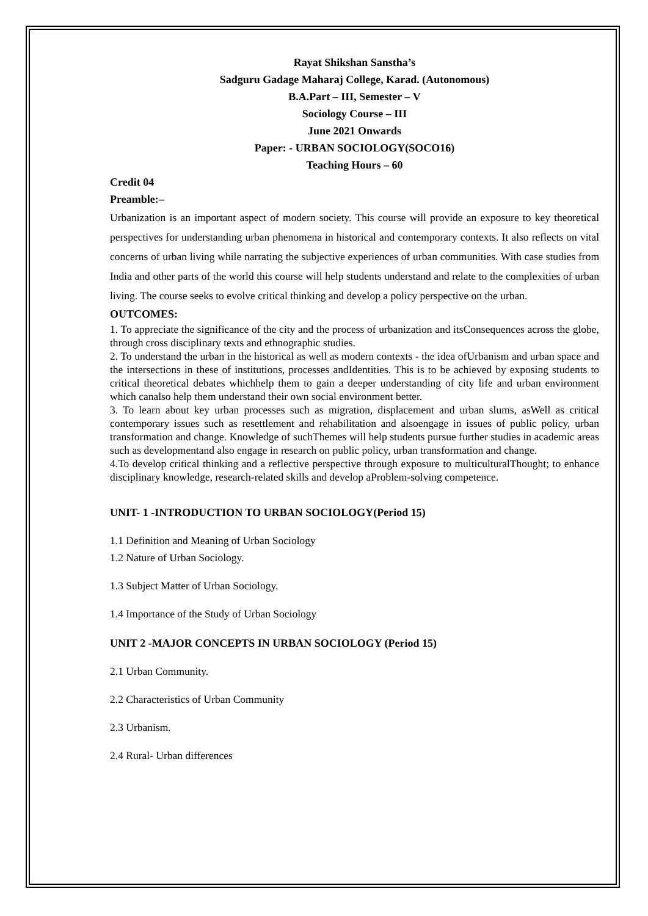Rayat Shikshan Sanstha’s
Sadguru Gadage Maharaj College, Karad. (Autonomous)
B.A.Part – III, Semester – V
Sociology Course – III
June 2021 Onwards
Paper: - URBAN SOCIOLOGY(SOCO16)
Teaching Hours – 60
Credit 04
Preamble:–
Urbanization is an important aspect of modern society. This course will provide an exposure to key theoretical perspectives for understanding urban phenomena in historical and contemporary contexts. It also reflects on vital concerns of urban living while narrating the subjective experiences of urban communities. With case studies from India and other parts of the world this course will help students understand and relate to the complexities of urban living. The course seeks to evolve critical thinking and develop a policy perspective on the urban.
OUTCOMES:
1. To appreciate the significance of the city and the process of urbanization and itsConsequences across the globe, through cross disciplinary texts and ethnographic studies.
2. To understand the urban in the historical as well as modern contexts - the idea ofUrbanism and urban space and the intersections in these of institutions, processes andIdentities. This is to be achieved by exposing students to critical theoretical debates whichhelp them to gain a deeper understanding of city life and urban environment which canalso help them understand their own social environment better.
3. To learn about key urban processes such as migration, displacement and urban slums, asWell as critical contemporary issues such as resettlement and rehabilitation and alsoengage in issues of public policy, urban transformation and change. Knowledge of suchThemes will help students pursue further studies in academic areas such as developmentand also engage in research on public policy, urban transformation and change.
4.To develop critical thinking and a reflective perspective through exposure to multiculturalThought; to enhance disciplinary knowledge, research-related skills and develop aProblem-solving competence.
UNIT- 1 -INTRODUCTION TO URBAN SOCIOLOGY(Period 15)
1.1 Definition and Meaning of Urban Sociology
1.2 Nature of Urban Sociology.
1.3 Subject Matter of Urban Sociology.
1.4 Importance of the Study of Urban Sociology
UNIT 2 -MAJOR CONCEPTS IN URBAN SOCIOLOGY (Period 15)
2.1 Urban Community.
2.2 Characteristics of Urban Community
2.3 Urbanism.
2.4 Rural- Urban differences